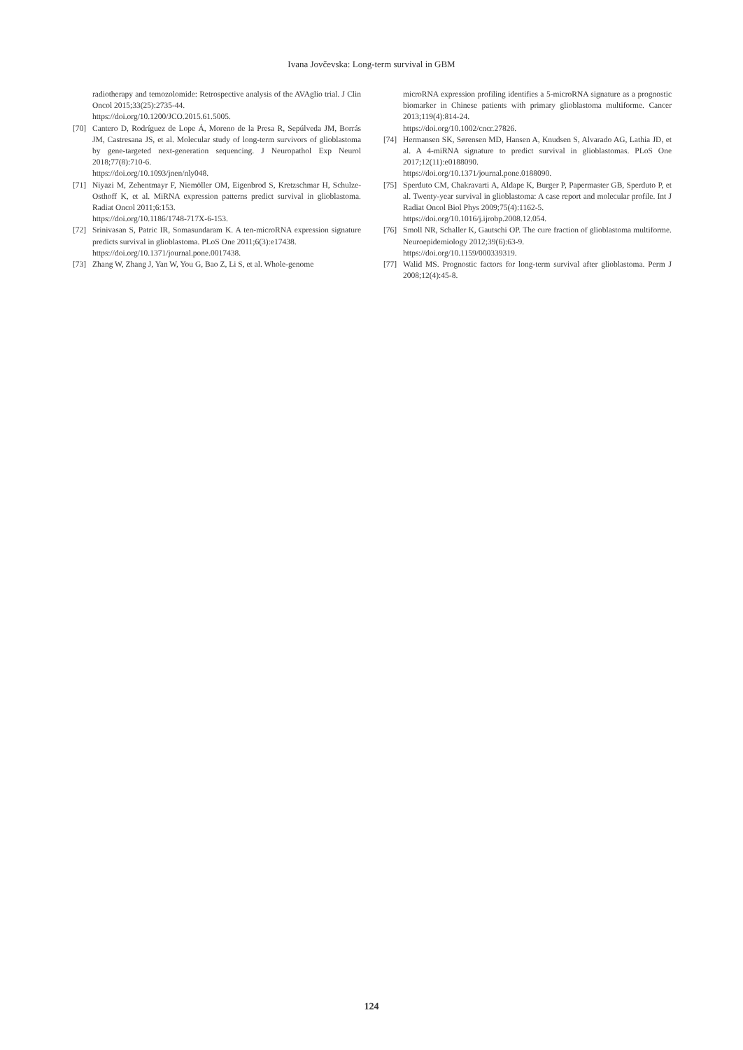Ivana Jovčevska: Long-term survival in GBM
radiotherapy and temozolomide: Retrospective analysis of the AVAglio trial. J Clin Oncol 2015;33(25):2735-44.
https://doi.org/10.1200/JCO.2015.61.5005.
[70] Cantero D, Rodríguez de Lope Á, Moreno de la Presa R, Sepúlveda JM, Borrás JM, Castresana JS, et al. Molecular study of long-term survivors of glioblastoma by gene-targeted next-generation sequencing. J Neuropathol Exp Neurol 2018;77(8):710-6.
https://doi.org/10.1093/jnen/nly048.
[71] Niyazi M, Zehentmayr F, Niemöller OM, Eigenbrod S, Kretzschmar H, Schulze-Osthoff K, et al. MiRNA expression patterns predict survival in glioblastoma. Radiat Oncol 2011;6:153.
https://doi.org/10.1186/1748-717X-6-153.
[72] Srinivasan S, Patric IR, Somasundaram K. A ten-microRNA expression signature predicts survival in glioblastoma. PLoS One 2011;6(3):e17438.
https://doi.org/10.1371/journal.pone.0017438.
[73] Zhang W, Zhang J, Yan W, You G, Bao Z, Li S, et al. Whole-genome
microRNA expression profiling identifies a 5-microRNA signature as a prognostic biomarker in Chinese patients with primary glioblastoma multiforme. Cancer 2013;119(4):814-24.
https://doi.org/10.1002/cncr.27826.
[74] Hermansen SK, Sørensen MD, Hansen A, Knudsen S, Alvarado AG, Lathia JD, et al. A 4-miRNA signature to predict survival in glioblastomas. PLoS One 2017;12(11):e0188090.
https://doi.org/10.1371/journal.pone.0188090.
[75] Sperduto CM, Chakravarti A, Aldape K, Burger P, Papermaster GB, Sperduto P, et al. Twenty-year survival in glioblastoma: A case report and molecular profile. Int J Radiat Oncol Biol Phys 2009;75(4):1162-5.
https://doi.org/10.1016/j.ijrobp.2008.12.054.
[76] Smoll NR, Schaller K, Gautschi OP. The cure fraction of glioblastoma multiforme. Neuroepidemiology 2012;39(6):63-9.
https://doi.org/10.1159/000339319.
[77] Walid MS. Prognostic factors for long-term survival after glioblastoma. Perm J 2008;12(4):45-8.
124